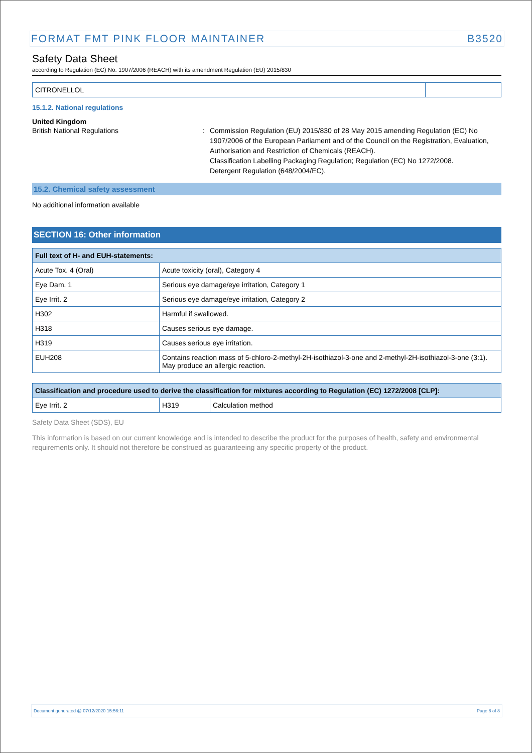FORMAT FMT PINK FLOOR MAINTAINER B3520
Safety Data Sheet
according to Regulation (EC) No. 1907/2006 (REACH) with its amendment Regulation (EU) 2015/830
| CITRONELLOL | |
15.1.2. National regulations
United Kingdom
British National Regulations : Commission Regulation (EU) 2015/830 of 28 May 2015 amending Regulation (EC) No 1907/2006 of the European Parliament and of the Council on the Registration, Evaluation, Authorisation and Restriction of Chemicals (REACH).
Classification Labelling Packaging Regulation; Regulation (EC) No 1272/2008.
Detergent Regulation (648/2004/EC).
15.2. Chemical safety assessment
No additional information available
SECTION 16: Other information
| Full text of H- and EUH-statements: | |
| --- | --- |
| Acute Tox. 4 (Oral) | Acute toxicity (oral), Category 4 |
| Eye Dam. 1 | Serious eye damage/eye irritation, Category 1 |
| Eye Irrit. 2 | Serious eye damage/eye irritation, Category 2 |
| H302 | Harmful if swallowed. |
| H318 | Causes serious eye damage. |
| H319 | Causes serious eye irritation. |
| EUH208 | Contains reaction mass of 5-chloro-2-methyl-2H-isothiazol-3-one and 2-methyl-2H-isothiazol-3-one (3:1). May produce an allergic reaction. |
| Classification and procedure used to derive the classification for mixtures according to Regulation (EC) 1272/2008 [CLP]: | | |
| --- | --- | --- |
| Eye Irrit. 2 | H319 | Calculation method |
Safety Data Sheet (SDS), EU
This information is based on our current knowledge and is intended to describe the product for the purposes of health, safety and environmental requirements only. It should not therefore be construed as guaranteeing any specific property of the product.
Document generated @ 07/12/2020 15:56:11 Page 8 of 8